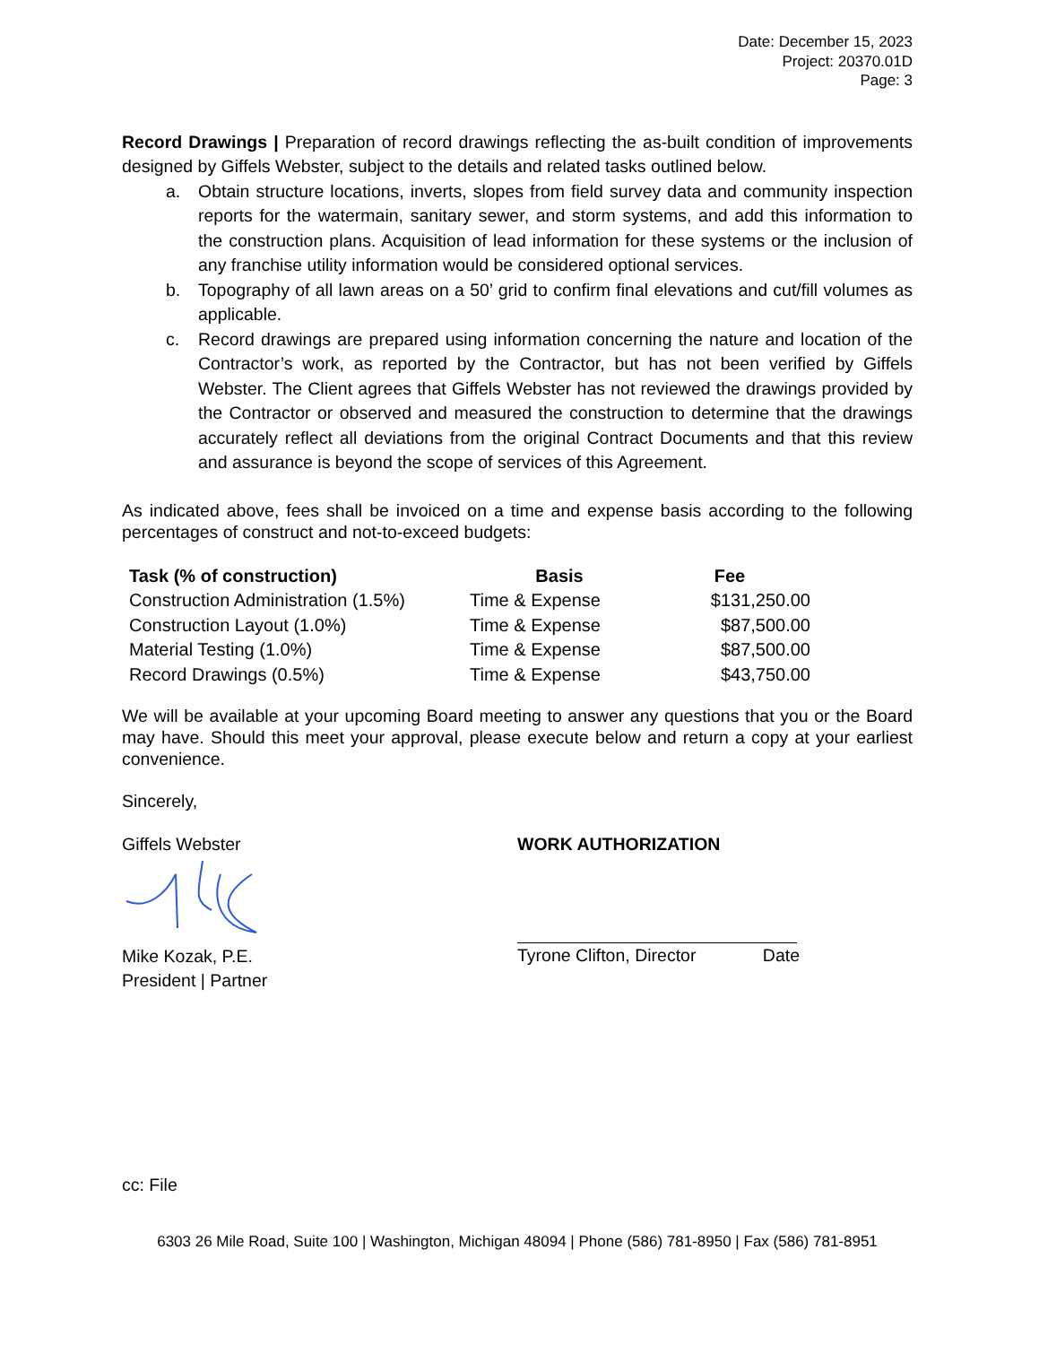Date: December 15, 2023
Project: 20370.01D
Page: 3
Record Drawings | Preparation of record drawings reflecting the as-built condition of improvements designed by Giffels Webster, subject to the details and related tasks outlined below.
a. Obtain structure locations, inverts, slopes from field survey data and community inspection reports for the watermain, sanitary sewer, and storm systems, and add this information to the construction plans. Acquisition of lead information for these systems or the inclusion of any franchise utility information would be considered optional services.
b. Topography of all lawn areas on a 50’ grid to confirm final elevations and cut/fill volumes as applicable.
c. Record drawings are prepared using information concerning the nature and location of the Contractor’s work, as reported by the Contractor, but has not been verified by Giffels Webster. The Client agrees that Giffels Webster has not reviewed the drawings provided by the Contractor or observed and measured the construction to determine that the drawings accurately reflect all deviations from the original Contract Documents and that this review and assurance is beyond the scope of services of this Agreement.
As indicated above, fees shall be invoiced on a time and expense basis according to the following percentages of construct and not-to-exceed budgets:
| Task (% of construction) | Basis | Fee |
| --- | --- | --- |
| Construction Administration (1.5%) | Time & Expense | $131,250.00 |
| Construction Layout (1.0%) | Time & Expense | $87,500.00 |
| Material Testing (1.0%) | Time & Expense | $87,500.00 |
| Record Drawings (0.5%) | Time & Expense | $43,750.00 |
We will be available at your upcoming Board meeting to answer any questions that you or the Board may have. Should this meet your approval, please execute below and return a copy at your earliest convenience.
Sincerely,
Giffels Webster
Mike Kozak, P.E.
President | Partner
WORK AUTHORIZATION
Tyrone Clifton, Director Date
cc: File
6303 26 Mile Road, Suite 100 | Washington, Michigan 48094 | Phone (586) 781-8950 | Fax (586) 781-8951